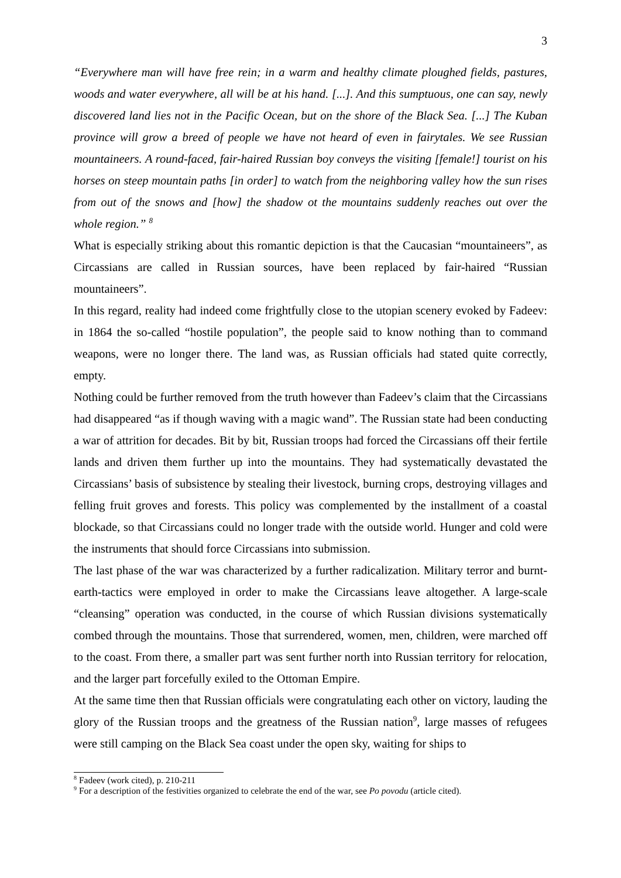3
“Everywhere man will have free rein; in a warm and healthy climate ploughed fields, pastures, woods and water everywhere, all will be at his hand. [...]. And this sumptuous, one can say, newly discovered land lies not in the Pacific Ocean, but on the shore of the Black Sea. [...] The Kuban province will grow a breed of people we have not heard of even in fairytales. We see Russian mountaineers. A round-faced, fair-haired Russian boy conveys the visiting [female!] tourist on his horses on steep mountain paths [in order] to watch from the neighboring valley how the sun rises from out of the snows and [how] the shadow ot the mountains suddenly reaches out over the whole region.” <sup>8</sup>
What is especially striking about this romantic depiction is that the Caucasian “mountaineers”, as Circassians are called in Russian sources, have been replaced by fair-haired “Russian mountaineers”.
In this regard, reality had indeed come frightfully close to the utopian scenery evoked by Fadeev: in 1864 the so-called “hostile population”, the people said to know nothing than to command weapons, were no longer there. The land was, as Russian officials had stated quite correctly, empty.
Nothing could be further removed from the truth however than Fadeev’s claim that the Circassians had disappeared “as if though waving with a magic wand”. The Russian state had been conducting a war of attrition for decades. Bit by bit, Russian troops had forced the Circassians off their fertile lands and driven them further up into the mountains. They had systematically devastated the Circassians’ basis of subsistence by stealing their livestock, burning crops, destroying villages and felling fruit groves and forests. This policy was complemented by the installment of a coastal blockade, so that Circassians could no longer trade with the outside world. Hunger and cold were the instruments that should force Circassians into submission.
The last phase of the war was characterized by a further radicalization. Military terror and burnt-earth-tactics were employed in order to make the Circassians leave altogether. A large-scale “cleansing” operation was conducted, in the course of which Russian divisions systematically combed through the mountains. Those that surrendered, women, men, children, were marched off to the coast. From there, a smaller part was sent further north into Russian territory for relocation, and the larger part forcefully exiled to the Ottoman Empire.
At the same time then that Russian officials were congratulating each other on victory, lauding the glory of the Russian troops and the greatness of the Russian nation<sup>9</sup>, large masses of refugees were still camping on the Black Sea coast under the open sky, waiting for ships to
<sup>8</sup> Fadeev (work cited), p. 210-211
<sup>9</sup> For a description of the festivities organized to celebrate the end of the war, see Po povodu (article cited).